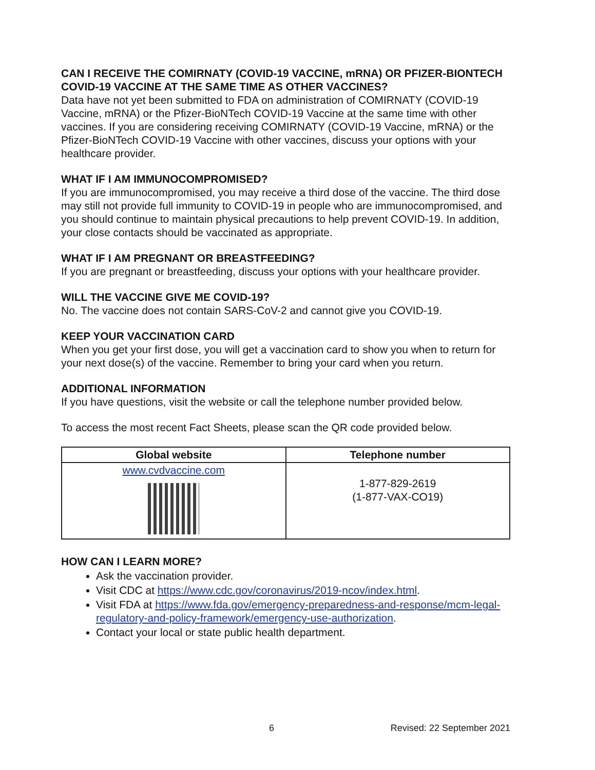CAN I RECEIVE THE COMIRNATY (COVID-19 VACCINE, mRNA) OR PFIZER-BIONTECH COVID-19 VACCINE AT THE SAME TIME AS OTHER VACCINES?
Data have not yet been submitted to FDA on administration of COMIRNATY (COVID-19 Vaccine, mRNA) or the Pfizer-BioNTech COVID-19 Vaccine at the same time with other vaccines. If you are considering receiving COMIRNATY (COVID-19 Vaccine, mRNA) or the Pfizer-BioNTech COVID-19 Vaccine with other vaccines, discuss your options with your healthcare provider.
WHAT IF I AM IMMUNOCOMPROMISED?
If you are immunocompromised, you may receive a third dose of the vaccine. The third dose may still not provide full immunity to COVID-19 in people who are immunocompromised, and you should continue to maintain physical precautions to help prevent COVID-19. In addition, your close contacts should be vaccinated as appropriate.
WHAT IF I AM PREGNANT OR BREASTFEEDING?
If you are pregnant or breastfeeding, discuss your options with your healthcare provider.
WILL THE VACCINE GIVE ME COVID-19?
No. The vaccine does not contain SARS-CoV-2 and cannot give you COVID-19.
KEEP YOUR VACCINATION CARD
When you get your first dose, you will get a vaccination card to show you when to return for your next dose(s) of the vaccine. Remember to bring your card when you return.
ADDITIONAL INFORMATION
If you have questions, visit the website or call the telephone number provided below.
To access the most recent Fact Sheets, please scan the QR code provided below.
| Global website | Telephone number |
| --- | --- |
| www.cvdvaccine.com | 1-877-829-2619 (1-877-VAX-CO19) |
HOW CAN I LEARN MORE?
Ask the vaccination provider.
Visit CDC at https://www.cdc.gov/coronavirus/2019-ncov/index.html.
Visit FDA at https://www.fda.gov/emergency-preparedness-and-response/mcm-legal-regulatory-and-policy-framework/emergency-use-authorization.
Contact your local or state public health department.
6 Revised: 22 September 2021